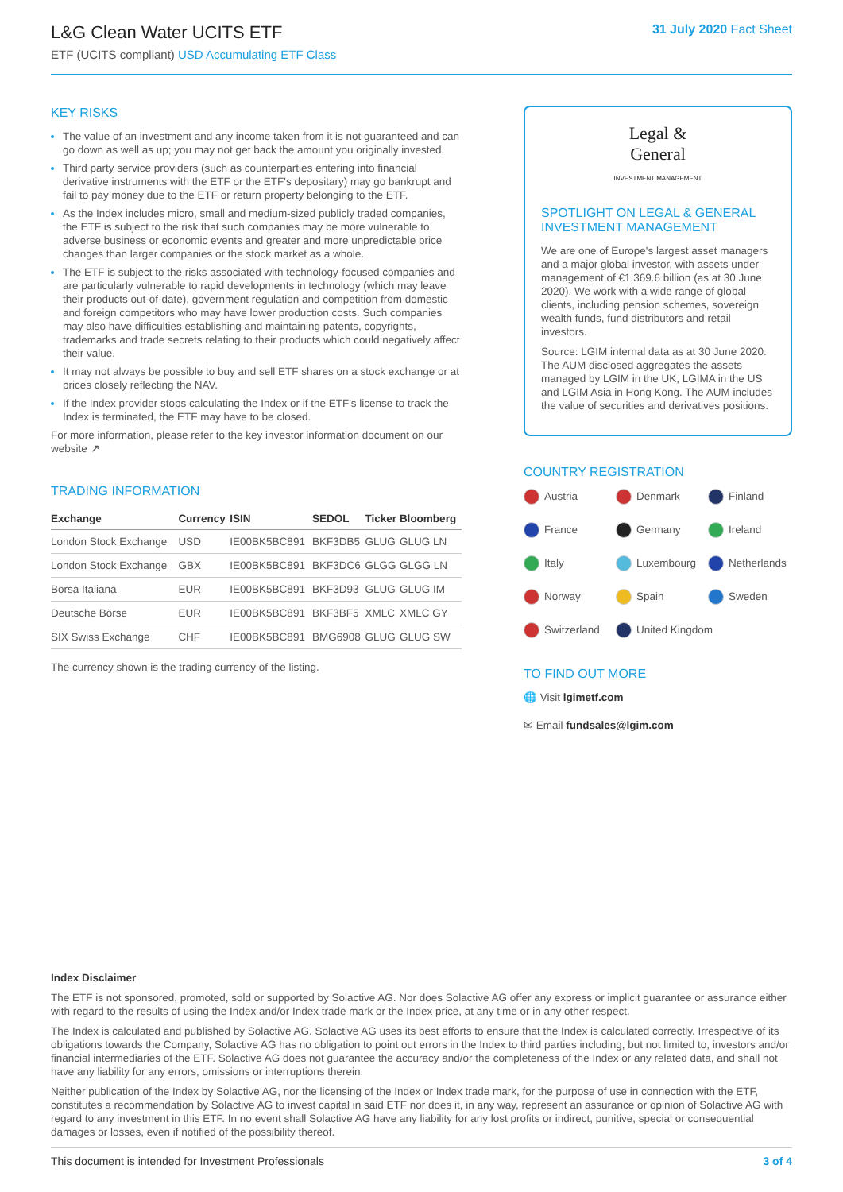L&G Clean Water UCITS ETF
ETF (UCITS compliant) USD Accumulating ETF Class
31 July 2020 Fact Sheet
KEY RISKS
The value of an investment and any income taken from it is not guaranteed and can go down as well as up; you may not get back the amount you originally invested.
Third party service providers (such as counterparties entering into financial derivative instruments with the ETF or the ETF's depositary) may go bankrupt and fail to pay money due to the ETF or return property belonging to the ETF.
As the Index includes micro, small and medium-sized publicly traded companies, the ETF is subject to the risk that such companies may be more vulnerable to adverse business or economic events and greater and more unpredictable price changes than larger companies or the stock market as a whole.
The ETF is subject to the risks associated with technology-focused companies and are particularly vulnerable to rapid developments in technology (which may leave their products out-of-date), government regulation and competition from domestic and foreign competitors who may have lower production costs. Such companies may also have difficulties establishing and maintaining patents, copyrights, trademarks and trade secrets relating to their products which could negatively affect their value.
It may not always be possible to buy and sell ETF shares on a stock exchange or at prices closely reflecting the NAV.
If the Index provider stops calculating the Index or if the ETF's license to track the Index is terminated, the ETF may have to be closed.
For more information, please refer to the key investor information document on our website ↗
TRADING INFORMATION
| Exchange | Currency | ISIN | SEDOL | Ticker | Bloomberg |
| --- | --- | --- | --- | --- | --- |
| London Stock Exchange | USD | IE00BK5BC891 | BKF3DB5 | GLUG | GLUG LN |
| London Stock Exchange | GBX | IE00BK5BC891 | BKF3DC6 | GLGG | GLGG LN |
| Borsa Italiana | EUR | IE00BK5BC891 | BKF3D93 | GLUG | GLUG IM |
| Deutsche Börse | EUR | IE00BK5BC891 | BKF3BF5 | XMLC | XMLC GY |
| SIX Swiss Exchange | CHF | IE00BK5BC891 | BMG6908 | GLUG | GLUG SW |
The currency shown is the trading currency of the listing.
Legal &
General
INVESTMENT MANAGEMENT
SPOTLIGHT ON LEGAL & GENERAL INVESTMENT MANAGEMENT
We are one of Europe's largest asset managers and a major global investor, with assets under management of €1,369.6 billion (as at 30 June 2020). We work with a wide range of global clients, including pension schemes, sovereign wealth funds, fund distributors and retail investors.
Source: LGIM internal data as at 30 June 2020. The AUM disclosed aggregates the assets managed by LGIM in the UK, LGIMA in the US and LGIM Asia in Hong Kong. The AUM includes the value of securities and derivatives positions.
COUNTRY REGISTRATION
Austria Denmark Finland France Germany Ireland Italy Luxembourg Netherlands Norway Spain Sweden Switzerland United Kingdom
TO FIND OUT MORE
🌐 Visit lgimetf.com
✉ Email fundsales@lgim.com
Index Disclaimer
The ETF is not sponsored, promoted, sold or supported by Solactive AG. Nor does Solactive AG offer any express or implicit guarantee or assurance either with regard to the results of using the Index and/or Index trade mark or the Index price, at any time or in any other respect.
The Index is calculated and published by Solactive AG. Solactive AG uses its best efforts to ensure that the Index is calculated correctly. Irrespective of its obligations towards the Company, Solactive AG has no obligation to point out errors in the Index to third parties including, but not limited to, investors and/or financial intermediaries of the ETF. Solactive AG does not guarantee the accuracy and/or the completeness of the Index or any related data, and shall not have any liability for any errors, omissions or interruptions therein.
Neither publication of the Index by Solactive AG, nor the licensing of the Index or Index trade mark, for the purpose of use in connection with the ETF, constitutes a recommendation by Solactive AG to invest capital in said ETF nor does it, in any way, represent an assurance or opinion of Solactive AG with regard to any investment in this ETF. In no event shall Solactive AG have any liability for any lost profits or indirect, punitive, special or consequential damages or losses, even if notified of the possibility thereof.
This document is intended for Investment Professionals 3 of 4